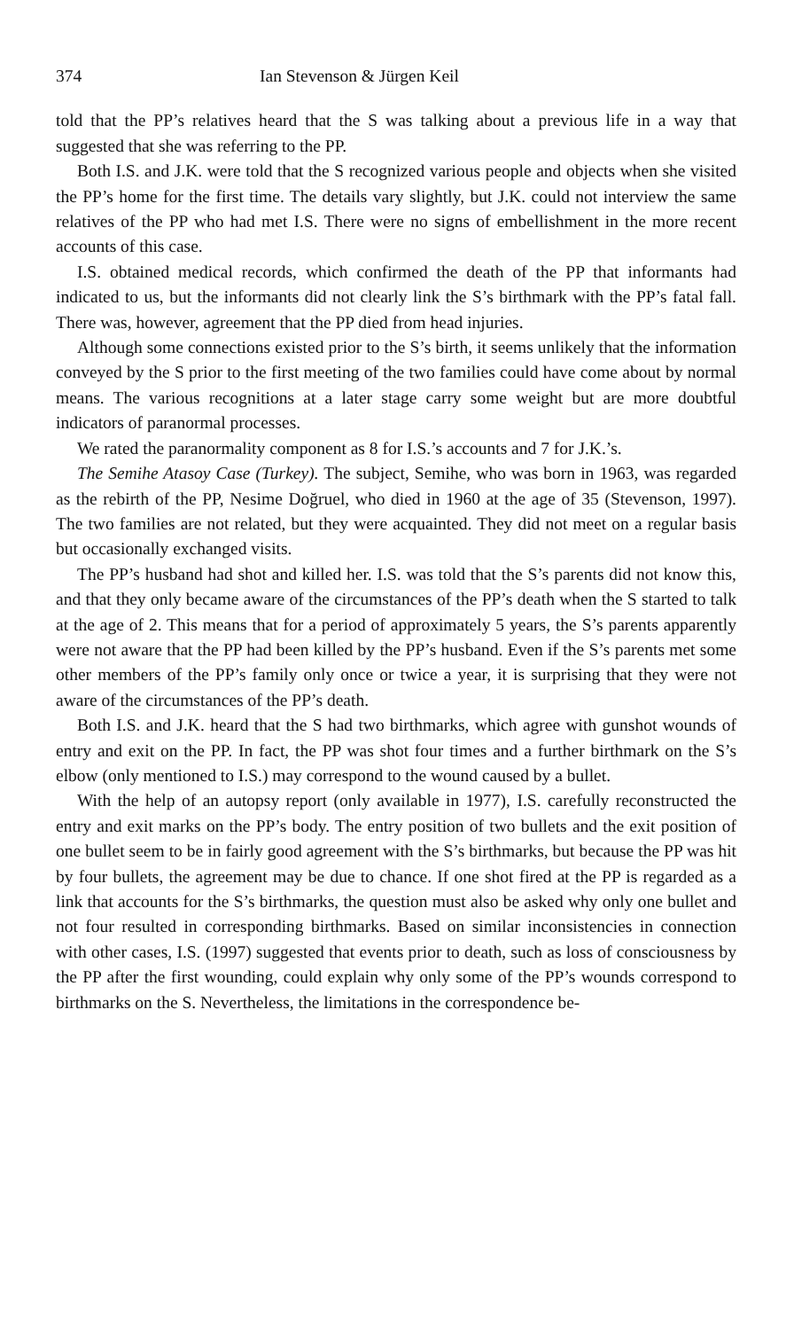374 Ian Stevenson & Jürgen Keil
told that the PP’s relatives heard that the S was talking about a previous life in a way that suggested that she was referring to the PP.
Both I.S. and J.K. were told that the S recognized various people and objects when she visited the PP’s home for the first time. The details vary slightly, but J.K. could not interview the same relatives of the PP who had met I.S. There were no signs of embellishment in the more recent accounts of this case.
I.S. obtained medical records, which confirmed the death of the PP that informants had indicated to us, but the informants did not clearly link the S’s birthmark with the PP’s fatal fall. There was, however, agreement that the PP died from head injuries.
Although some connections existed prior to the S’s birth, it seems unlikely that the information conveyed by the S prior to the first meeting of the two families could have come about by normal means. The various recognitions at a later stage carry some weight but are more doubtful indicators of paranormal processes.
We rated the paranormality component as 8 for I.S.’s accounts and 7 for J.K.’s.
The Semihe Atasoy Case (Turkey). The subject, Semihe, who was born in 1963, was regarded as the rebirth of the PP, Nesime Doğruel, who died in 1960 at the age of 35 (Stevenson, 1997). The two families are not related, but they were acquainted. They did not meet on a regular basis but occasionally exchanged visits.
The PP’s husband had shot and killed her. I.S. was told that the S’s parents did not know this, and that they only became aware of the circumstances of the PP’s death when the S started to talk at the age of 2. This means that for a period of approximately 5 years, the S’s parents apparently were not aware that the PP had been killed by the PP’s husband. Even if the S’s parents met some other members of the PP’s family only once or twice a year, it is surprising that they were not aware of the circumstances of the PP’s death.
Both I.S. and J.K. heard that the S had two birthmarks, which agree with gunshot wounds of entry and exit on the PP. In fact, the PP was shot four times and a further birthmark on the S’s elbow (only mentioned to I.S.) may correspond to the wound caused by a bullet.
With the help of an autopsy report (only available in 1977), I.S. carefully reconstructed the entry and exit marks on the PP’s body. The entry position of two bullets and the exit position of one bullet seem to be in fairly good agreement with the S’s birthmarks, but because the PP was hit by four bullets, the agreement may be due to chance. If one shot fired at the PP is regarded as a link that accounts for the S’s birthmarks, the question must also be asked why only one bullet and not four resulted in corresponding birthmarks. Based on similar inconsistencies in connection with other cases, I.S. (1997) suggested that events prior to death, such as loss of consciousness by the PP after the first wounding, could explain why only some of the PP’s wounds correspond to birthmarks on the S. Nevertheless, the limitations in the correspondence be-